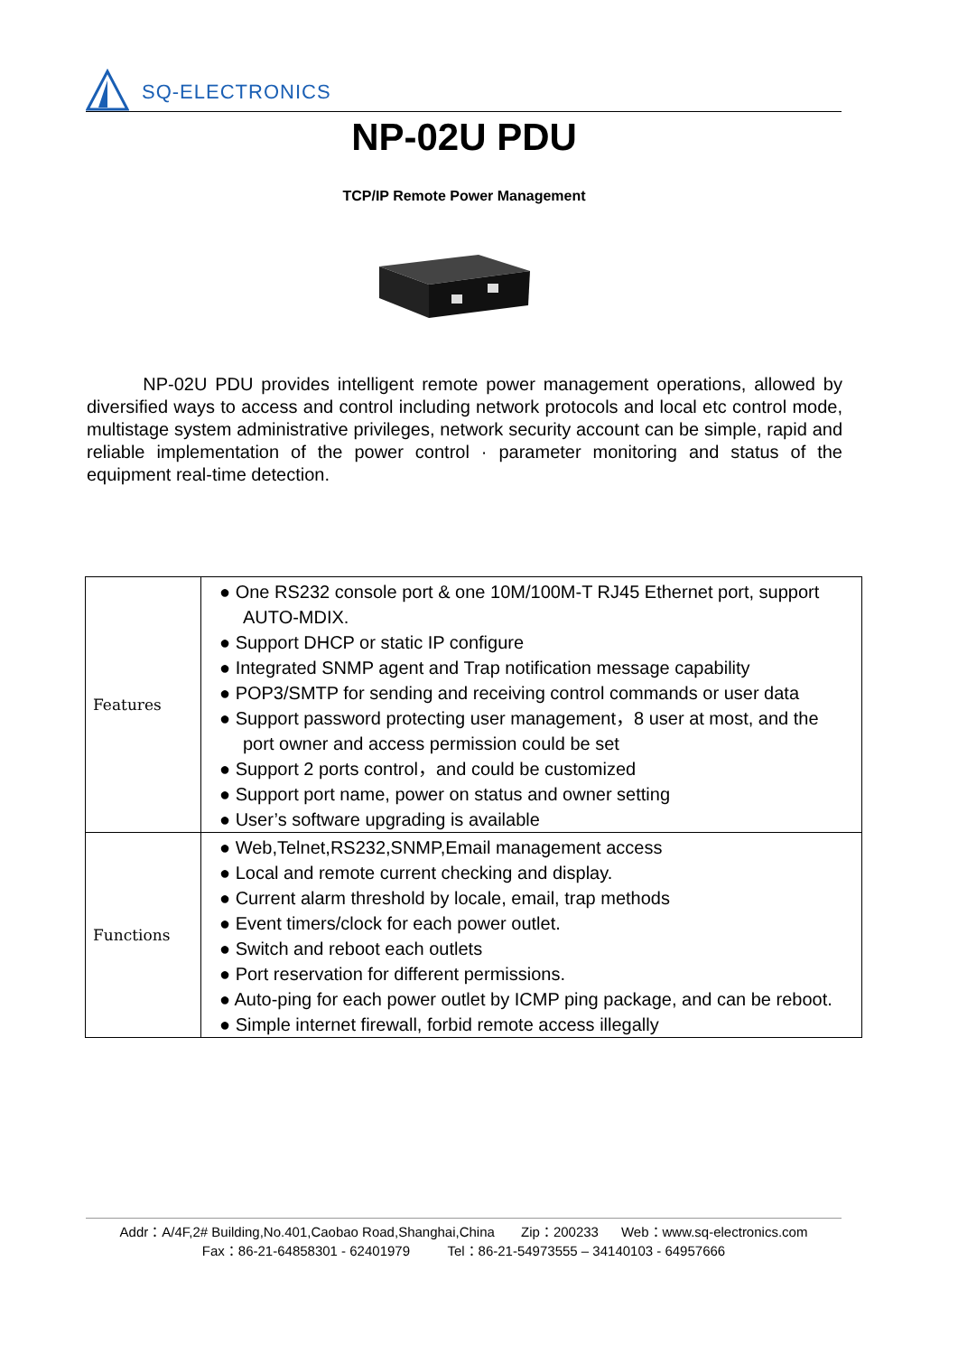SQ-ELECTRONICS
NP-02U PDU
TCP/IP Remote Power Management
NP-02U PDU provides intelligent remote power management operations, allowed by diversified ways to access and control including network protocols and local etc control mode, multistage system administrative privileges, network security account can be simple, rapid and reliable implementation of the power control · parameter monitoring and status of the equipment real-time detection.
| Features | ● One RS232 console port & one 10M/100M-T RJ45 Ethernet port, support AUTO-MDIX. ● Support DHCP or static IP configure ● Integrated SNMP agent and Trap notification message capability ● POP3/SMTP for sending and receiving control commands or user data ● Support password protecting user management，8 user at most, and the port owner and access permission could be set ● Support 2 ports control，and could be customized ● Support port name, power on status and owner setting ● User’s software upgrading is available |
| Functions | ● Web,Telnet,RS232,SNMP,Email management access ● Local and remote current checking and display. ● Current alarm threshold by locale, email, trap methods ● Event timers/clock for each power outlet. ● Switch and reboot each outlets ● Port reservation for different permissions. ● Auto-ping for each power outlet by ICMP ping package, and can be reboot. ● Simple internet firewall, forbid remote access illegally |
Addr：A/4F,2# Building,No.401,Caobao Road,Shanghai,China Zip：200233 Web：www.sq-electronics.com
Fax：86-21-64858301 - 62401979 Tel：86-21-54973555 – 34140103 - 64957666